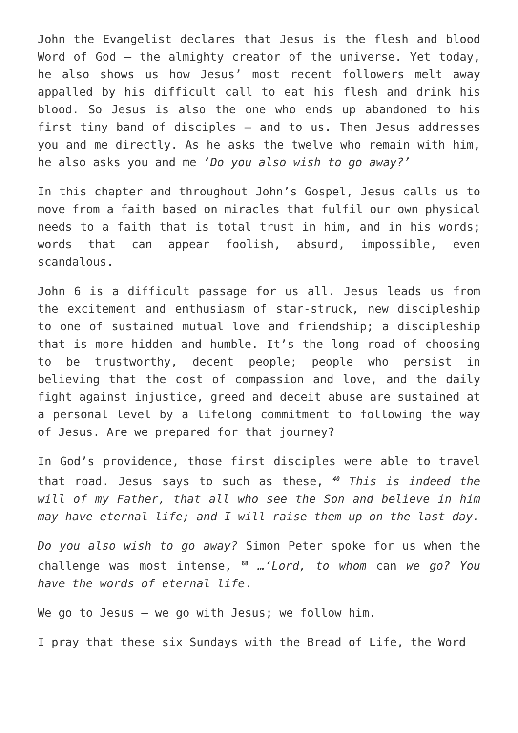John the Evangelist declares that Jesus is the flesh and blood Word of God – the almighty creator of the universe. Yet today, he also shows us how Jesus’ most recent followers melt away appalled by his difficult call to eat his flesh and drink his blood. So Jesus is also the one who ends up abandoned to his first tiny band of disciples – and to us. Then Jesus addresses you and me directly. As he asks the twelve who remain with him, he also asks you and me ‘Do you also wish to go away?’
In this chapter and throughout John’s Gospel, Jesus calls us to move from a faith based on miracles that fulfil our own physical needs to a faith that is total trust in him, and in his words; words that can appear foolish, absurd, impossible, even scandalous.
John 6 is a difficult passage for us all. Jesus leads us from the excitement and enthusiasm of star-struck, new discipleship to one of sustained mutual love and friendship; a discipleship that is more hidden and humble. It’s the long road of choosing to be trustworthy, decent people; people who persist in believing that the cost of compassion and love, and the daily fight against injustice, greed and deceit abuse are sustained at a personal level by a lifelong commitment to following the way of Jesus. Are we prepared for that journey?
In God’s providence, those first disciples were able to travel that road. Jesus says to such as these, <sup>40</sup> This is indeed the will of my Father, that all who see the Son and believe in him may have eternal life; and I will raise them up on the last day.
Do you also wish to go away? Simon Peter spoke for us when the challenge was most intense, <sup>68</sup> …‘Lord, to whom can we go? You have the words of eternal life.
We go to Jesus – we go with Jesus; we follow him.
I pray that these six Sundays with the Bread of Life, the Word